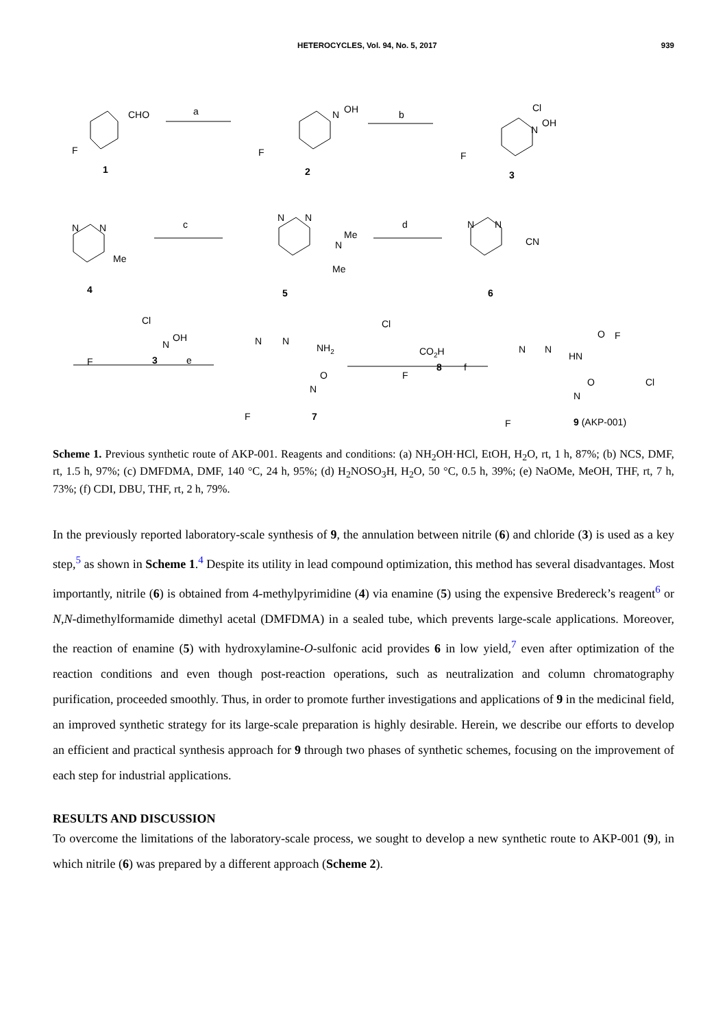HETEROCYCLES, Vol. 94, No. 5, 2017 939
CHO
F
1
a
N
OH
F
2
b
Cl
N
OH
F
3
N
N
Me
4
c
N
N
N
Me
Me
5
d
N
N
CN
6
Cl
N
OH
F
3
e
N
N
NH2
O
N
F
7
Cl
CO2H
F
8
f
O
F
N
N
HN
O
Cl
N
F
9 (AKP-001)
Scheme 1. Previous synthetic route of AKP-001. Reagents and conditions: (a) NH<sub>2</sub>OH·HCl, EtOH, H<sub>2</sub>O, rt, 1 h, 87%; (b) NCS, DMF, rt, 1.5 h, 97%; (c) DMFDMA, DMF, 140 °C, 24 h, 95%; (d) H<sub>2</sub>NOSO<sub>3</sub>H, H<sub>2</sub>O, 50 °C, 0.5 h, 39%; (e) NaOMe, MeOH, THF, rt, 7 h, 73%; (f) CDI, DBU, THF, rt, 2 h, 79%.
In the previously reported laboratory-scale synthesis of 9, the annulation between nitrile (6) and chloride (3) is used as a key step,<sup>5</sup> as shown in Scheme 1.<sup>4</sup> Despite its utility in lead compound optimization, this method has several disadvantages. Most importantly, nitrile (6) is obtained from 4-methylpyrimidine (4) via enamine (5) using the expensive Bredereck’s reagent<sup>6</sup> or N,N-dimethylformamide dimethyl acetal (DMFDMA) in a sealed tube, which prevents large-scale applications. Moreover, the reaction of enamine (5) with hydroxylamine-O-sulfonic acid provides 6 in low yield,<sup>7</sup> even after optimization of the reaction conditions and even though post-reaction operations, such as neutralization and column chromatography purification, proceeded smoothly. Thus, in order to promote further investigations and applications of 9 in the medicinal field, an improved synthetic strategy for its large-scale preparation is highly desirable. Herein, we describe our efforts to develop an efficient and practical synthesis approach for 9 through two phases of synthetic schemes, focusing on the improvement of each step for industrial applications.
RESULTS AND DISCUSSION
To overcome the limitations of the laboratory-scale process, we sought to develop a new synthetic route to AKP-001 (9), in which nitrile (6) was prepared by a different approach (Scheme 2).